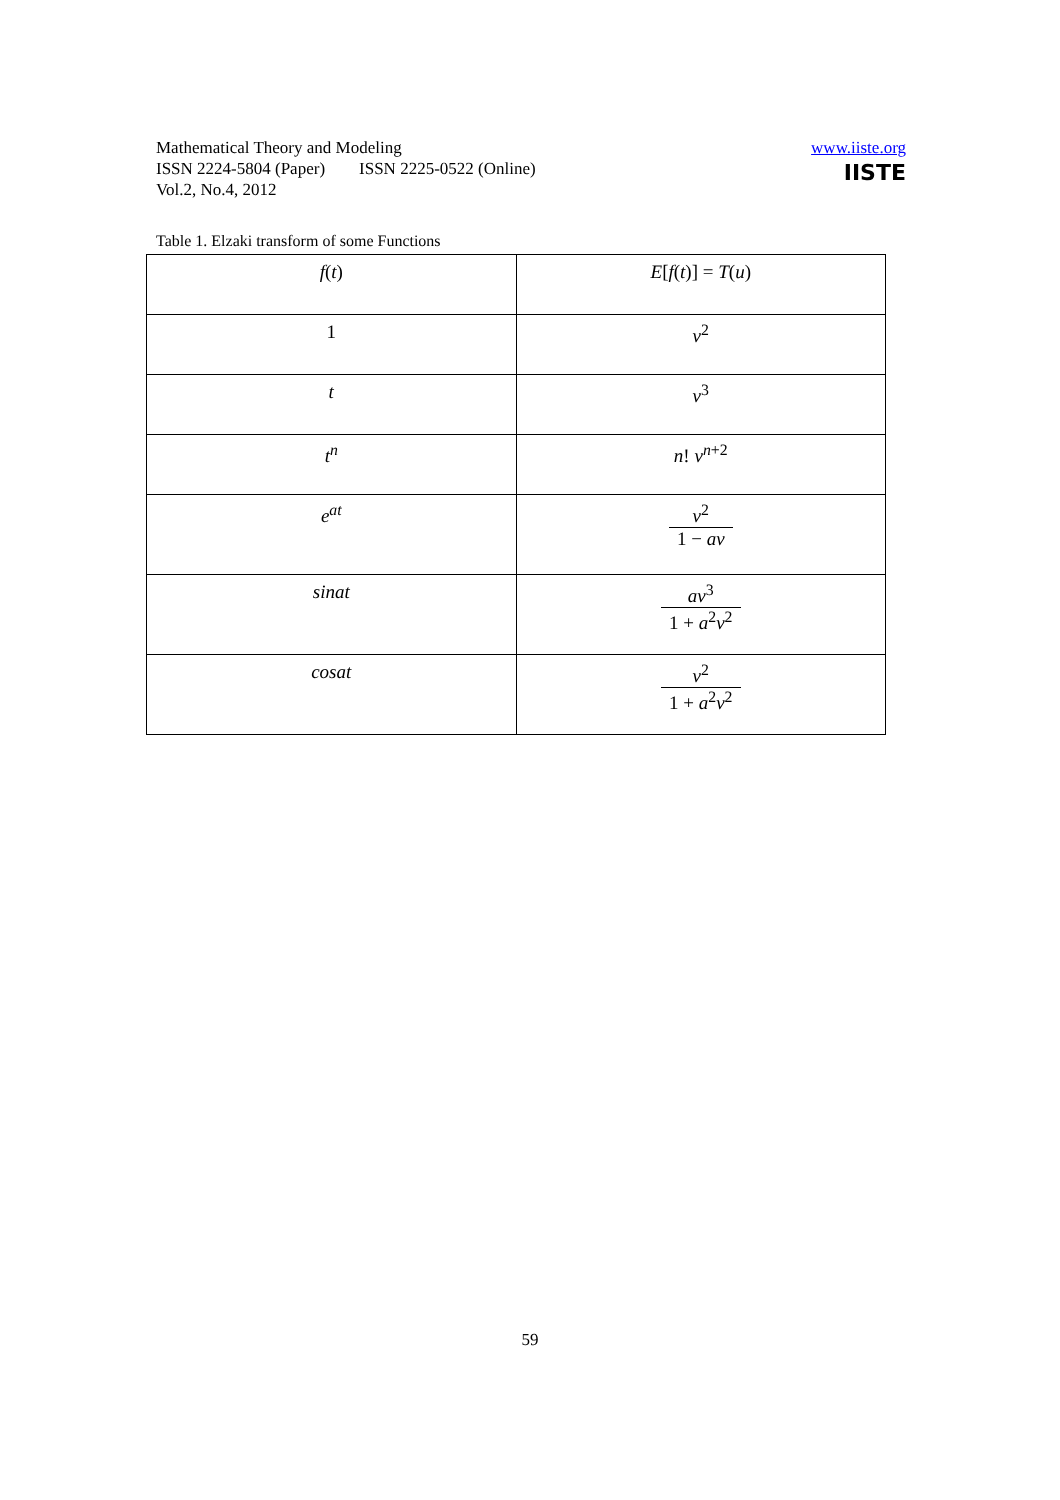Mathematical Theory and Modeling
ISSN 2224-5804 (Paper) ISSN 2225-0522 (Online)
Vol.2, No.4, 2012
www.iiste.org
IISTE
Table 1. Elzaki transform of some Functions
| f ( t ) | E [ f ( t )] = T ( u ) |
| --- | --- |
| 1 | v<sup>2</sup> |
| t | v<sup>3</sup> |
| t<sup>n</sup> | n ! v<sup>n+2</sup> |
| e<sup>at</sup> | v<sup>2</sup> 1 − av |
| sinat | av<sup>3</sup> 1 + a<sup>2</sup> v<sup>2</sup> |
| cosat | v<sup>2</sup> 1 + a<sup>2</sup> v<sup>2</sup> |
59